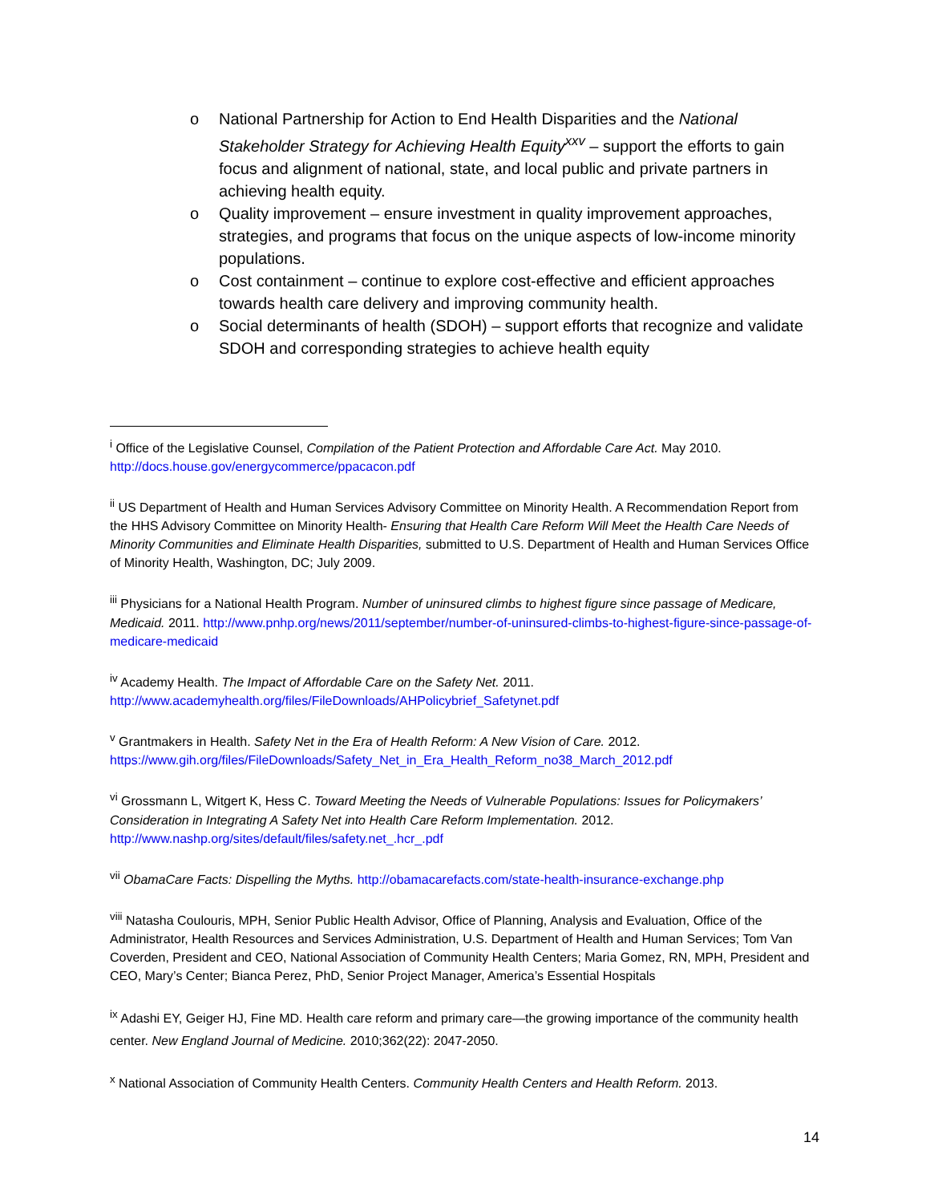o National Partnership for Action to End Health Disparities and the National Stakeholder Strategy for Achieving Health Equity<sup>xxv</sup> – support the efforts to gain focus and alignment of national, state, and local public and private partners in achieving health equity.
o Quality improvement – ensure investment in quality improvement approaches, strategies, and programs that focus on the unique aspects of low-income minority populations.
o Cost containment – continue to explore cost-effective and efficient approaches towards health care delivery and improving community health.
o Social determinants of health (SDOH) – support efforts that recognize and validate SDOH and corresponding strategies to achieve health equity
<sup>i</sup> Office of the Legislative Counsel, Compilation of the Patient Protection and Affordable Care Act. May 2010. http://docs.house.gov/energycommerce/ppacacon.pdf
<sup>ii</sup> US Department of Health and Human Services Advisory Committee on Minority Health. A Recommendation Report from the HHS Advisory Committee on Minority Health- Ensuring that Health Care Reform Will Meet the Health Care Needs of Minority Communities and Eliminate Health Disparities, submitted to U.S. Department of Health and Human Services Office of Minority Health, Washington, DC; July 2009.
<sup>iii</sup> Physicians for a National Health Program. Number of uninsured climbs to highest figure since passage of Medicare, Medicaid. 2011. http://www.pnhp.org/news/2011/september/number-of-uninsured-climbs-to-highest-figure-since-passage-of-medicare-medicaid
<sup>iv</sup> Academy Health. The Impact of Affordable Care on the Safety Net. 2011. http://www.academyhealth.org/files/FileDownloads/AHPolicybrief_Safetynet.pdf
<sup>v</sup> Grantmakers in Health. Safety Net in the Era of Health Reform: A New Vision of Care. 2012. https://www.gih.org/files/FileDownloads/Safety_Net_in_Era_Health_Reform_no38_March_2012.pdf
<sup>vi</sup> Grossmann L, Witgert K, Hess C. Toward Meeting the Needs of Vulnerable Populations: Issues for Policymakers’ Consideration in Integrating A Safety Net into Health Care Reform Implementation. 2012. http://www.nashp.org/sites/default/files/safety.net_.hcr_.pdf
<sup>vii</sup> ObamaCare Facts: Dispelling the Myths. http://obamacarefacts.com/state-health-insurance-exchange.php
<sup>viii</sup> Natasha Coulouris, MPH, Senior Public Health Advisor, Office of Planning, Analysis and Evaluation, Office of the Administrator, Health Resources and Services Administration, U.S. Department of Health and Human Services; Tom Van Coverden, President and CEO, National Association of Community Health Centers; Maria Gomez, RN, MPH, President and CEO, Mary’s Center; Bianca Perez, PhD, Senior Project Manager, America’s Essential Hospitals
<sup>ix</sup> Adashi EY, Geiger HJ, Fine MD. Health care reform and primary care—the growing importance of the community health center. New England Journal of Medicine. 2010;362(22): 2047-2050.
<sup>x</sup> National Association of Community Health Centers. Community Health Centers and Health Reform. 2013.
14